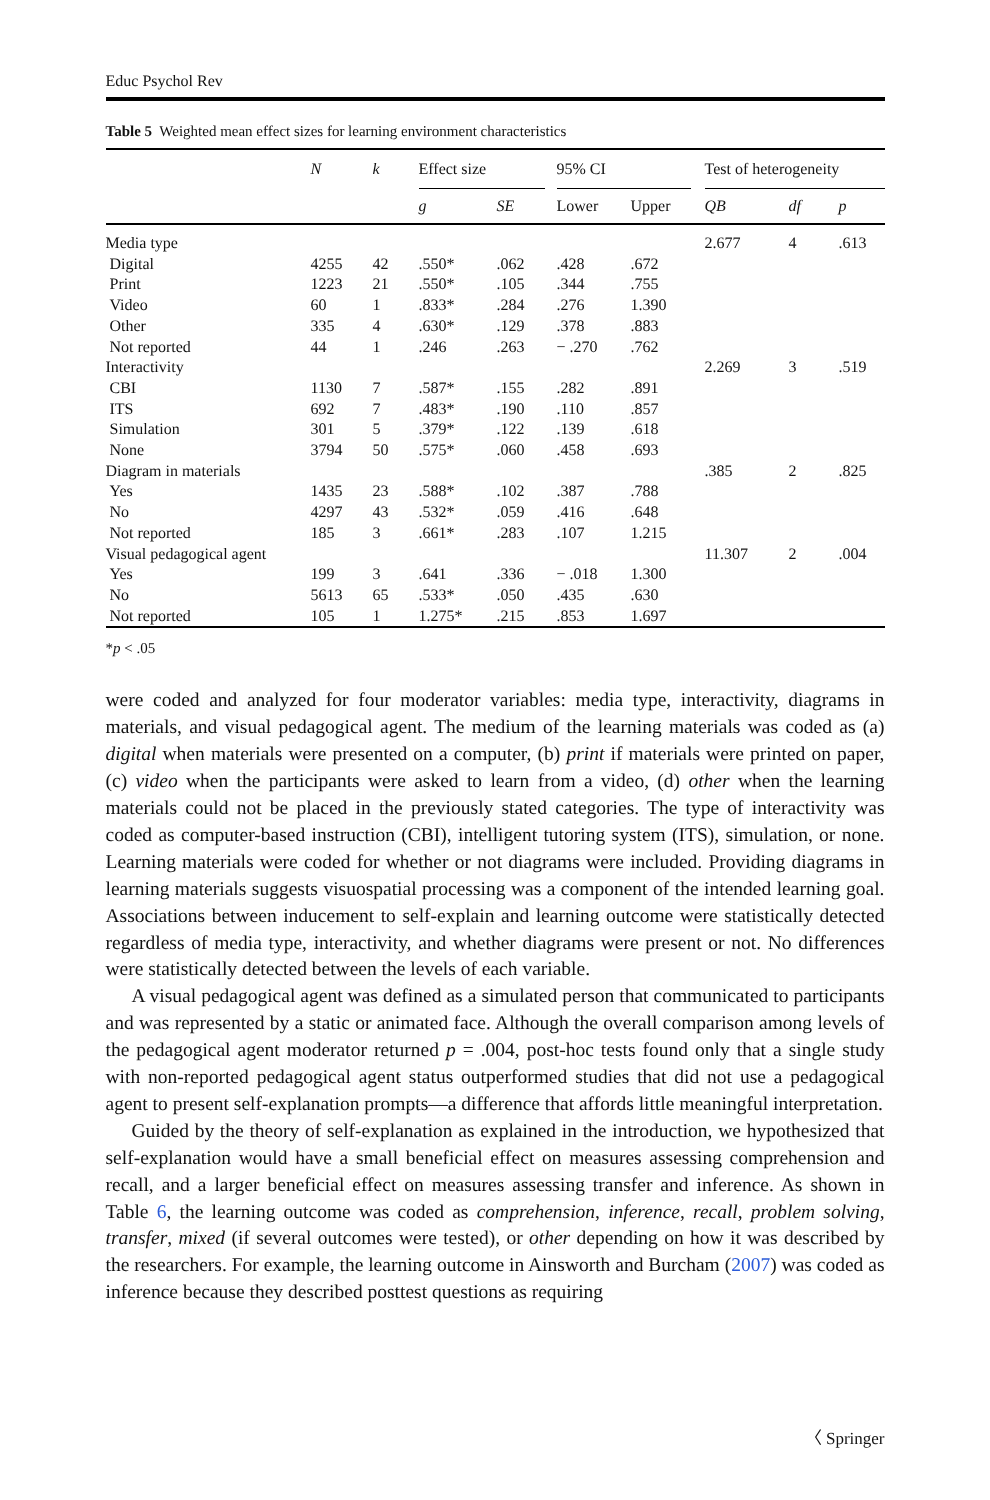Educ Psychol Rev
Table 5 Weighted mean effect sizes for learning environment characteristics
| | N | k | Effect size | | | 95% CI | | | Test of heterogeneity | | |
| --- | --- | --- | --- | --- | --- | --- | --- | --- | --- | --- | --- |
| | | | g | SE | | Lower | Upper | | QB | df | p |
| Media type | | | | | | | | | 2.677 | 4 | .613 |
| Digital | 4255 | 42 | .550* | .062 | | .428 | .672 | | | | |
| Print | 1223 | 21 | .550* | .105 | | .344 | .755 | | | | |
| Video | 60 | 1 | .833* | .284 | | .276 | 1.390 | | | | |
| Other | 335 | 4 | .630* | .129 | | .378 | .883 | | | | |
| Not reported | 44 | 1 | .246 | .263 | | − .270 | .762 | | | | |
| Interactivity | | | | | | | | | 2.269 | 3 | .519 |
| CBI | 1130 | 7 | .587* | .155 | | .282 | .891 | | | | |
| ITS | 692 | 7 | .483* | .190 | | .110 | .857 | | | | |
| Simulation | 301 | 5 | .379* | .122 | | .139 | .618 | | | | |
| None | 3794 | 50 | .575* | .060 | | .458 | .693 | | | | |
| Diagram in materials | | | | | | | | | .385 | 2 | .825 |
| Yes | 1435 | 23 | .588* | .102 | | .387 | .788 | | | | |
| No | 4297 | 43 | .532* | .059 | | .416 | .648 | | | | |
| Not reported | 185 | 3 | .661* | .283 | | .107 | 1.215 | | | | |
| Visual pedagogical agent | | | | | | | | | 11.307 | 2 | .004 |
| Yes | 199 | 3 | .641 | .336 | | − .018 | 1.300 | | | | |
| No | 5613 | 65 | .533* | .050 | | .435 | .630 | | | | |
| Not reported | 105 | 1 | 1.275* | .215 | | .853 | 1.697 | | | | |
*p < .05
were coded and analyzed for four moderator variables: media type, interactivity, diagrams in materials, and visual pedagogical agent. The medium of the learning materials was coded as (a) digital when materials were presented on a computer, (b) print if materials were printed on paper, (c) video when the participants were asked to learn from a video, (d) other when the learning materials could not be placed in the previously stated categories. The type of interactivity was coded as computer-based instruction (CBI), intelligent tutoring system (ITS), simulation, or none. Learning materials were coded for whether or not diagrams were included. Providing diagrams in learning materials suggests visuospatial processing was a component of the intended learning goal. Associations between inducement to self-explain and learning outcome were statistically detected regardless of media type, interactivity, and whether diagrams were present or not. No differences were statistically detected between the levels of each variable.
A visual pedagogical agent was defined as a simulated person that communicated to participants and was represented by a static or animated face. Although the overall comparison among levels of the pedagogical agent moderator returned p = .004, post-hoc tests found only that a single study with non-reported pedagogical agent status outperformed studies that did not use a pedagogical agent to present self-explanation prompts—a difference that affords little meaningful interpretation.
Guided by the theory of self-explanation as explained in the introduction, we hypothesized that self-explanation would have a small beneficial effect on measures assessing comprehension and recall, and a larger beneficial effect on measures assessing transfer and inference. As shown in Table 6, the learning outcome was coded as comprehension, inference, recall, problem solving, transfer, mixed (if several outcomes were tested), or other depending on how it was described by the researchers. For example, the learning outcome in Ainsworth and Burcham (2007) was coded as inference because they described posttest questions as requiring
〈 Springer